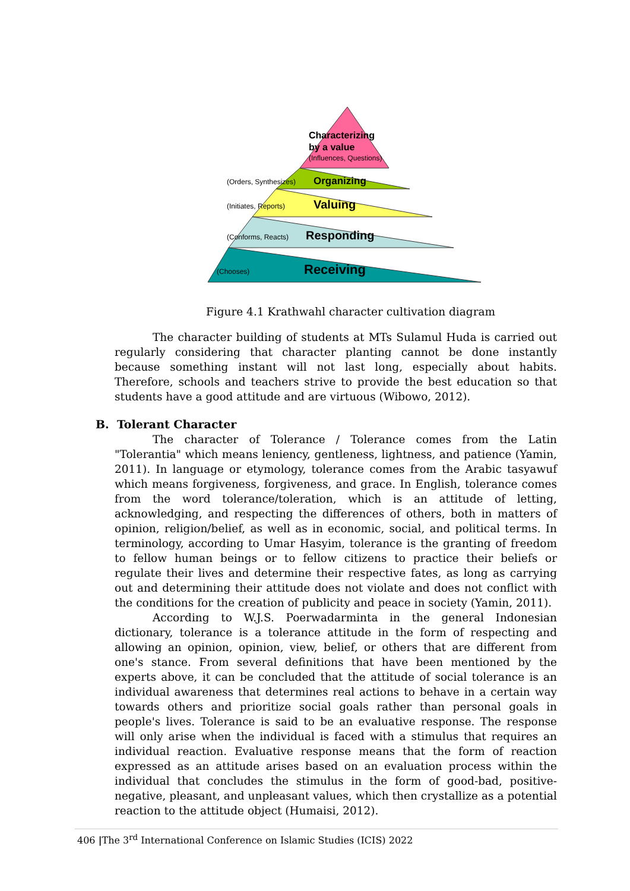Characterizing
by a value
(Influences, Questions)
(Orders, Synthesizes)
Organizing
(Initiates, Reports)
Valuing
(Conforms, Reacts)
Responding
(Chooses)
Receiving
Figure 4.1 Krathwahl character cultivation diagram
The character building of students at MTs Sulamul Huda is carried out regularly considering that character planting cannot be done instantly because something instant will not last long, especially about habits. Therefore, schools and teachers strive to provide the best education so that students have a good attitude and are virtuous (Wibowo, 2012).
B. Tolerant Character
The character of Tolerance / Tolerance comes from the Latin "Tolerantia" which means leniency, gentleness, lightness, and patience (Yamin, 2011). In language or etymology, tolerance comes from the Arabic tasyawuf which means forgiveness, forgiveness, and grace. In English, tolerance comes from the word tolerance/toleration, which is an attitude of letting, acknowledging, and respecting the differences of others, both in matters of opinion, religion/belief, as well as in economic, social, and political terms. In terminology, according to Umar Hasyim, tolerance is the granting of freedom to fellow human beings or to fellow citizens to practice their beliefs or regulate their lives and determine their respective fates, as long as carrying out and determining their attitude does not violate and does not conflict with the conditions for the creation of publicity and peace in society (Yamin, 2011).
According to W.J.S. Poerwadarminta in the general Indonesian dictionary, tolerance is a tolerance attitude in the form of respecting and allowing an opinion, opinion, view, belief, or others that are different from one's stance. From several definitions that have been mentioned by the experts above, it can be concluded that the attitude of social tolerance is an individual awareness that determines real actions to behave in a certain way towards others and prioritize social goals rather than personal goals in people's lives. Tolerance is said to be an evaluative response. The response will only arise when the individual is faced with a stimulus that requires an individual reaction. Evaluative response means that the form of reaction expressed as an attitude arises based on an evaluation process within the individual that concludes the stimulus in the form of good-bad, positive-negative, pleasant, and unpleasant values, which then crystallize as a potential reaction to the attitude object (Humaisi, 2012).
406 |The 3<sup>rd</sup> International Conference on Islamic Studies (ICIS) 2022